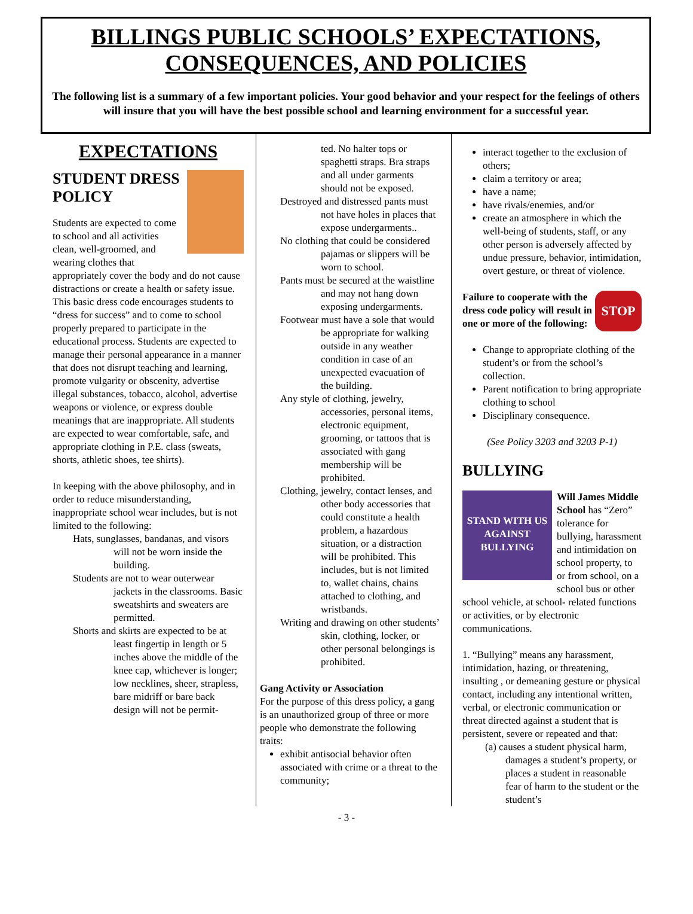BILLINGS PUBLIC SCHOOLS’ EXPECTATIONS, CONSEQUENCES, AND POLICIES
The following list is a summary of a few important policies. Your good behavior and your respect for the feelings of others will insure that you will have the best possible school and learning environment for a successful year.
EXPECTATIONS
STUDENT DRESS POLICY
Students are expected to come to school and all activities clean, well-groomed, and wearing clothes that appropriately cover the body and do not cause distractions or create a health or safety issue. This basic dress code encourages students to “dress for success” and to come to school properly prepared to participate in the educational process. Students are expected to manage their personal appearance in a manner that does not disrupt teaching and learning, promote vulgarity or obscenity, advertise illegal substances, tobacco, alcohol, advertise weapons or violence, or express double meanings that are inappropriate. All students are expected to wear comfortable, safe, and appropriate clothing in P.E. class (sweats, shorts, athletic shoes, tee shirts).
In keeping with the above philosophy, and in order to reduce misunderstanding, inappropriate school wear includes, but is not limited to the following:
Hats, sunglasses, bandanas, and visors will not be worn inside the building.
Students are not to wear outerwear jackets in the classrooms. Basic sweatshirts and sweaters are permitted.
Shorts and skirts are expected to be at least fingertip in length or 5 inches above the middle of the knee cap, whichever is longer; low necklines, sheer, strapless, bare midriff or bare back design will not be permit-
ted. No halter tops or spaghetti straps. Bra straps and all under garments should not be exposed.
Destroyed and distressed pants must not have holes in places that expose undergarments..
No clothing that could be considered pajamas or slippers will be worn to school.
Pants must be secured at the waistline and may not hang down exposing undergarments.
Footwear must have a sole that would be appropriate for walking outside in any weather condition in case of an unexpected evacuation of the building.
Any style of clothing, jewelry, accessories, personal items, electronic equipment, grooming, or tattoos that is associated with gang membership will be prohibited.
Clothing, jewelry, contact lenses, and other body accessories that could constitute a health problem, a hazardous situation, or a distraction will be prohibited. This includes, but is not limited to, wallet chains, chains attached to clothing, and wristbands.
Writing and drawing on other students’ skin, clothing, locker, or other personal belongings is prohibited.
Gang Activity or Association
For the purpose of this dress policy, a gang is an unauthorized group of three or more people who demonstrate the following traits:
exhibit antisocial behavior often associated with crime or a threat to the community;
interact together to the exclusion of others;
claim a territory or area;
have a name;
have rivals/enemies, and/or
create an atmosphere in which the well-being of students, staff, or any other person is adversely affected by undue pressure, behavior, intimidation, overt gesture, or threat of violence.
STOP
Failure to cooperate with the dress code policy will result in one or more of the following:
Change to appropriate clothing of the student’s or from the school’s collection.
Parent notification to bring appropriate clothing to school
Disciplinary consequence.
(See Policy 3203 and 3203 P-1)
BULLYING
STAND WITH US AGAINST BULLYING
Will James Middle School has “Zero” tolerance for bullying, harassment and intimidation on school property, to or from school, on a school bus or other school vehicle, at school- related functions or activities, or by electronic communications.
1. “Bullying” means any harassment, intimidation, hazing, or threatening, insulting , or demeaning gesture or physical contact, including any intentional written, verbal, or electronic communication or threat directed against a student that is persistent, severe or repeated and that:
(a) causes a student physical harm, damages a student’s property, or places a student in reasonable fear of harm to the student or the student’s
- 3 -